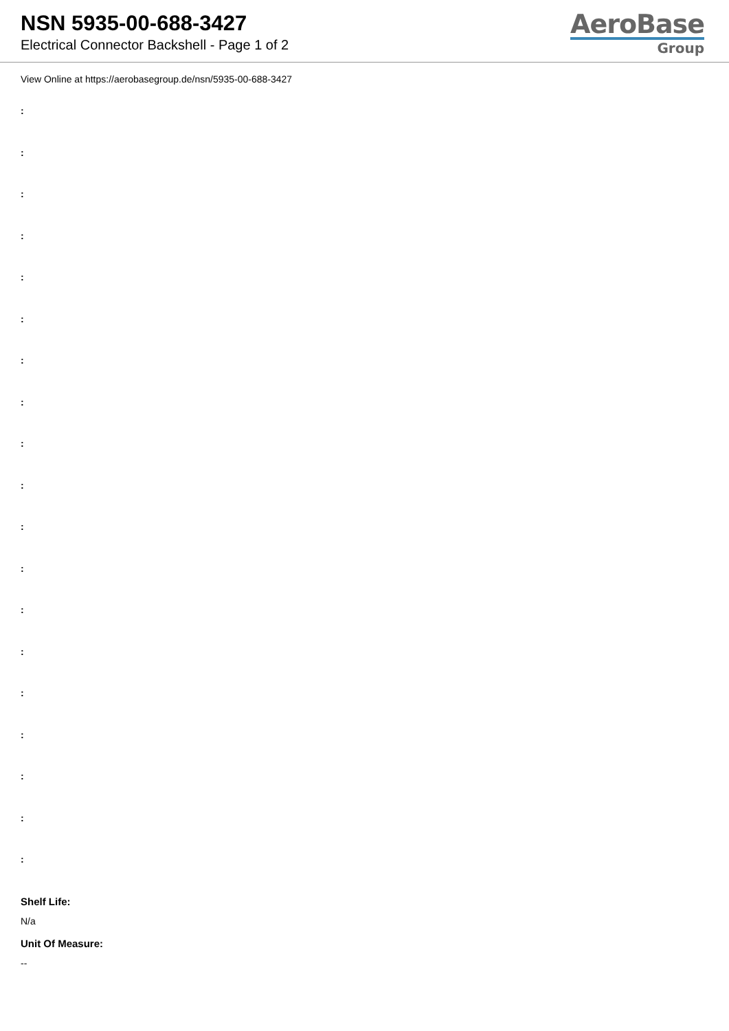NSN 5935-00-688-3427
Electrical Connector Backshell - Page 1 of 2
AeroBase
Group
View Online at https://aerobasegroup.de/nsn/5935-00-688-3427
:
:
:
:
:
:
:
:
:
:
:
:
:
:
:
:
:
:
:
Shelf Life:
N/a
Unit Of Measure:
--